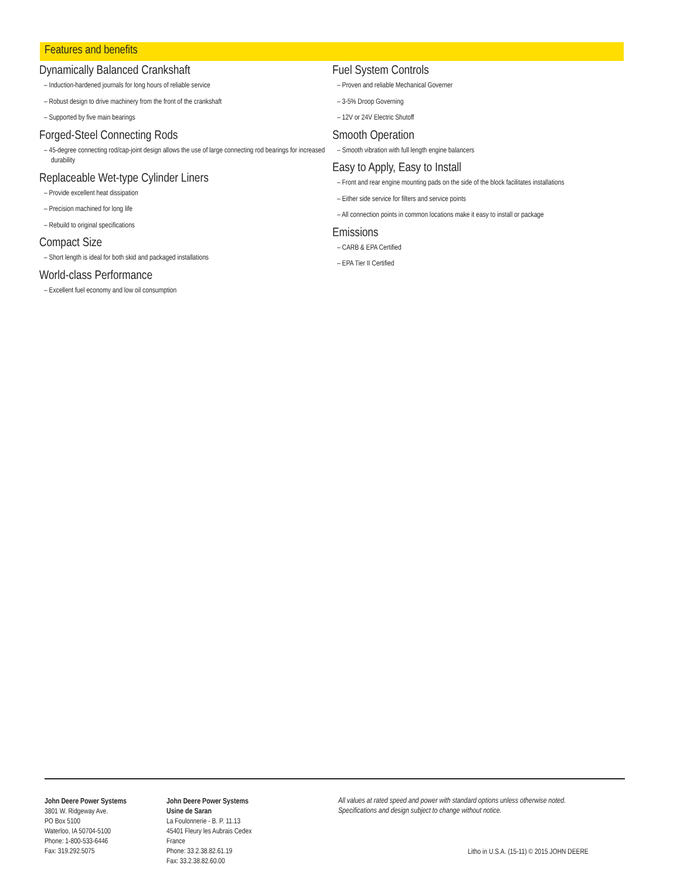Features and benefits
Dynamically Balanced Crankshaft
– Induction-hardened journals for long hours of reliable service
– Robust design to drive machinery from the front of the crankshaft
– Supported by five main bearings
Forged-Steel Connecting Rods
– 45-degree connecting rod/cap-joint design allows the use of large connecting rod bearings for increased durability
Replaceable Wet-type Cylinder Liners
– Provide excellent heat dissipation
– Precision machined for long life
– Rebuild to original specifications
Compact Size
– Short length is ideal for both skid and packaged installations
World-class Performance
– Excellent fuel economy and low oil consumption
Fuel System Controls
– Proven and reliable Mechanical Governer
– 3-5% Droop Governing
– 12V or 24V Electric Shutoff
Smooth Operation
– Smooth vibration with full length engine balancers
Easy to Apply, Easy to Install
– Front and rear engine mounting pads on the side of the block facilitates installations
– Either side service for filters and service points
– All connection points in common locations make it easy to install or package
Emissions
– CARB & EPA Certified
– EPA Tier II Certified
John Deere Power Systems
3801 W. Ridgeway Ave.
PO Box 5100
Waterloo, IA 50704-5100
Phone: 1-800-533-6446
Fax: 319.292.5075
John Deere Power Systems
Usine de Saran
La Foulonnerie - B. P. 11.13
45401 Fleury les Aubrais Cedex
France
Phone: 33.2.38.82.61.19
Fax: 33.2.38.82.60.00
All values at rated speed and power with standard options unless otherwise noted.
Specifications and design subject to change without notice.
Litho in U.S.A. (15-11) © 2015 JOHN DEERE